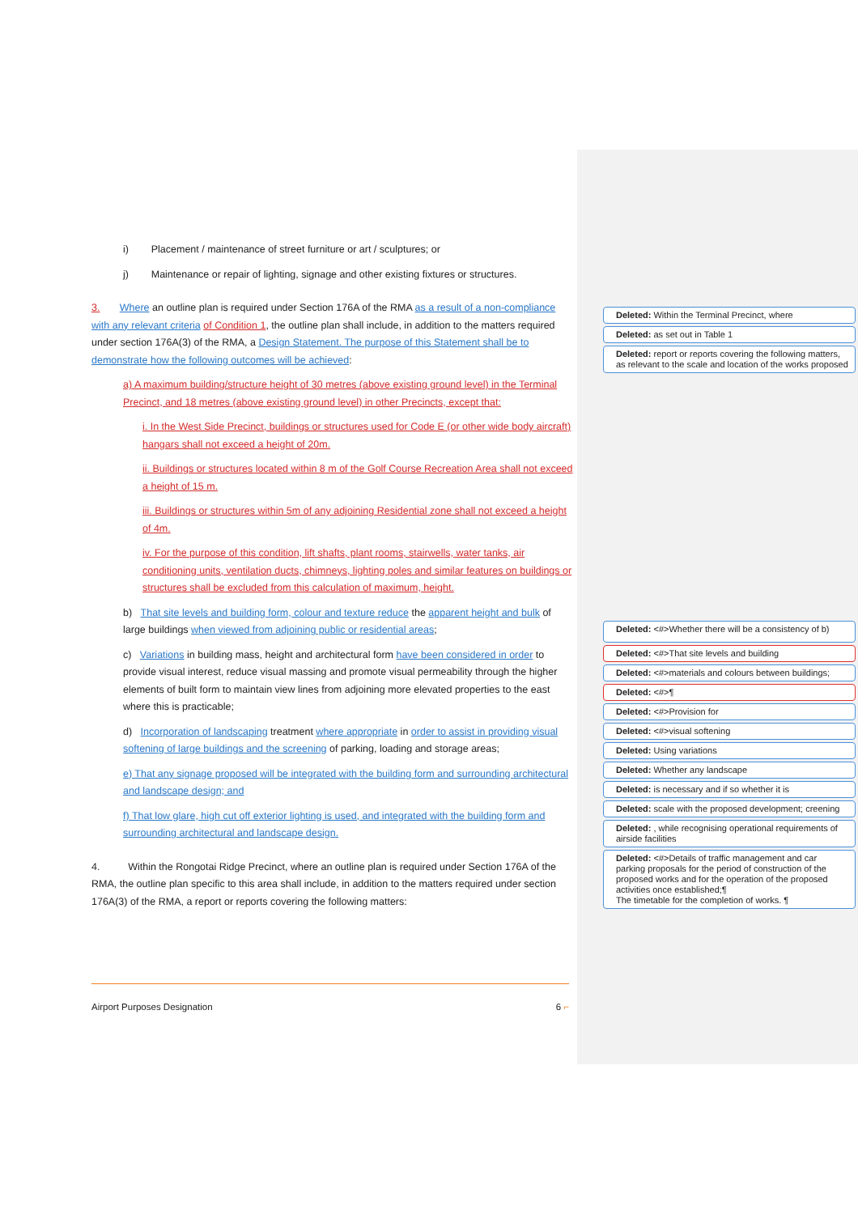i) Placement / maintenance of street furniture or art / sculptures; or
j) Maintenance or repair of lighting, signage and other existing fixtures or structures.
3. Where an outline plan is required under Section 176A of the RMA as a result of a non-compliance with any relevant criteria of Condition 1, the outline plan shall include, in addition to the matters required under section 176A(3) of the RMA, a Design Statement. The purpose of this Statement shall be to demonstrate how the following outcomes will be achieved:
a) A maximum building/structure height of 30 metres (above existing ground level) in the Terminal Precinct, and 18 metres (above existing ground level) in other Precincts, except that:
i. In the West Side Precinct, buildings or structures used for Code E (or other wide body aircraft) hangars shall not exceed a height of 20m.
ii. Buildings or structures located within 8 m of the Golf Course Recreation Area shall not exceed a height of 15 m.
iii. Buildings or structures within 5m of any adjoining Residential zone shall not exceed a height of 4m.
iv. For the purpose of this condition, lift shafts, plant rooms, stairwells, water tanks, air conditioning units, ventilation ducts, chimneys, lighting poles and similar features on buildings or structures shall be excluded from this calculation of maximum, height.
b) That site levels and building form, colour and texture reduce the apparent height and bulk of large buildings when viewed from adjoining public or residential areas;
c) Variations in building mass, height and architectural form have been considered in order to provide visual interest, reduce visual massing and promote visual permeability through the higher elements of built form to maintain view lines from adjoining more elevated properties to the east where this is practicable;
d) Incorporation of landscaping treatment where appropriate in order to assist in providing visual softening of large buildings and the screening of parking, loading and storage areas;
e) That any signage proposed will be integrated with the building form and surrounding architectural and landscape design; and
f) That low glare, high cut off exterior lighting is used, and integrated with the building form and surrounding architectural and landscape design.
4. Within the Rongotai Ridge Precinct, where an outline plan is required under Section 176A of the RMA, the outline plan specific to this area shall include, in addition to the matters required under section 176A(3) of the RMA, a report or reports covering the following matters:
Deleted: Within the Terminal Precinct, where
Deleted: as set out in Table 1
Deleted: report or reports covering the following matters, as relevant to the scale and location of the works proposed
Deleted: <#>Whether there will be a consistency of b)
Deleted: <#>That site levels and building
Deleted: <#>materials and colours between buildings;
Deleted: <#>¶
Deleted: <#>Provision for
Deleted: <#>visual softening
Deleted: Using variations
Deleted: Whether any landscape
Deleted: is necessary and if so whether it is
Deleted: scale with the proposed development; creening
Deleted: , while recognising operational requirements of airside facilities
Deleted: <#>Details of traffic management and car parking proposals for the period of construction of the proposed works and for the operation of the proposed activities once established;¶
The timetable for the completion of works. ¶
Airport Purposes Designation 6 ⌐